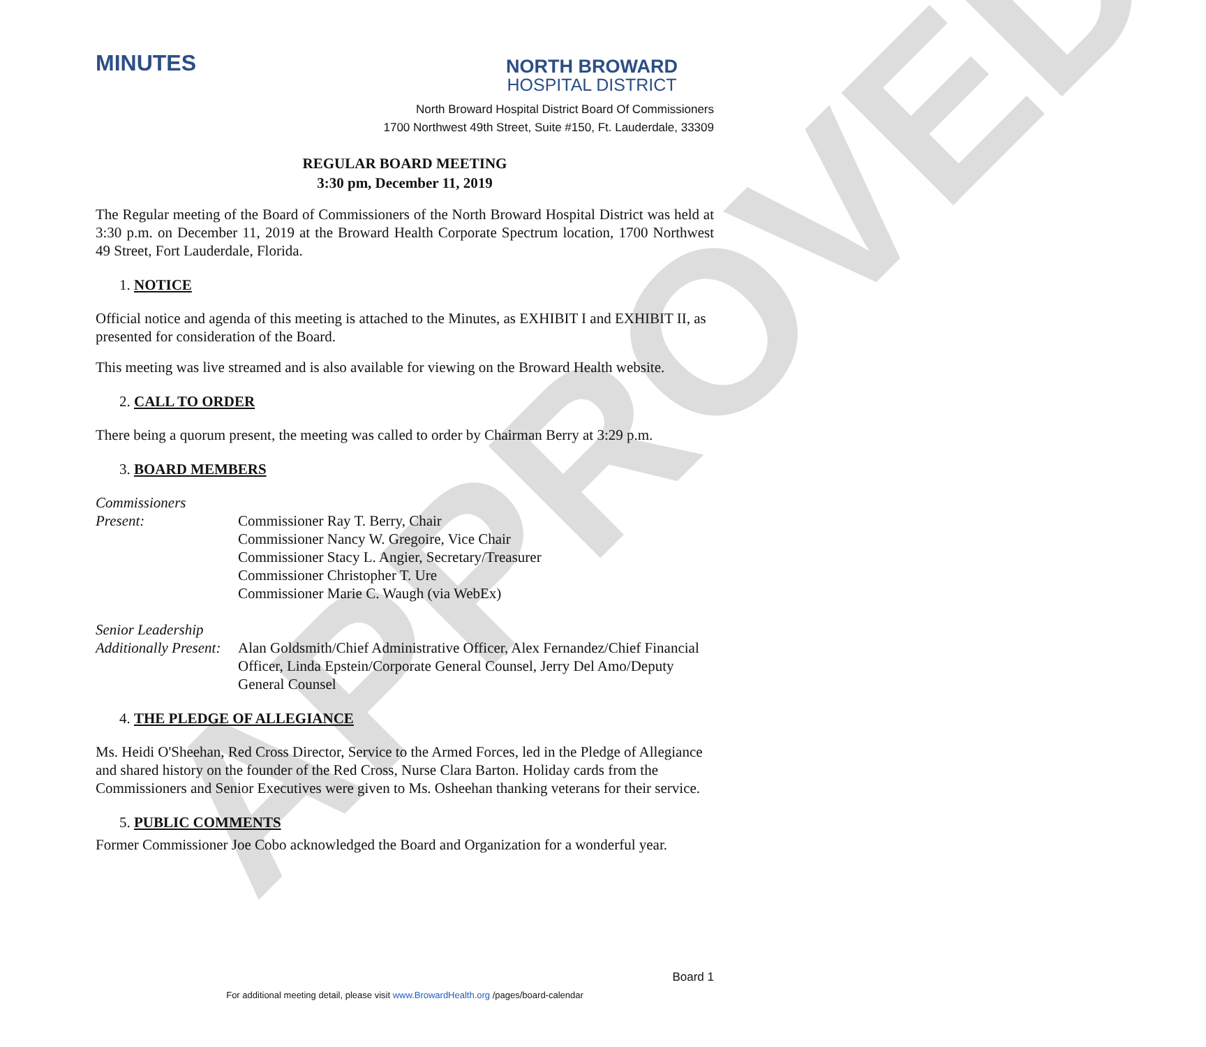APPROVED
MINUTES
NORTH BROWARD
HOSPITAL DISTRICT
North Broward Hospital District Board Of Commissioners
1700 Northwest 49th Street, Suite #150, Ft. Lauderdale, 33309
REGULAR BOARD MEETING
3:30 pm, December 11, 2019
The Regular meeting of the Board of Commissioners of the North Broward Hospital District was held at 3:30 p.m. on December 11, 2019 at the Broward Health Corporate Spectrum location, 1700 Northwest 49 Street, Fort Lauderdale, Florida.
1. NOTICE
Official notice and agenda of this meeting is attached to the Minutes, as EXHIBIT I and EXHIBIT II, as presented for consideration of the Board.
This meeting was live streamed and is also available for viewing on the Broward Health website.
2. CALL TO ORDER
There being a quorum present, the meeting was called to order by Chairman Berry at 3:29 p.m.
3. BOARD MEMBERS
Commissioners
Present:
Commissioner Ray T. Berry, Chair
Commissioner Nancy W. Gregoire, Vice Chair
Commissioner Stacy L. Angier, Secretary/Treasurer
Commissioner Christopher T. Ure
Commissioner Marie C. Waugh (via WebEx)
Senior Leadership
Additionally Present:
Alan Goldsmith/Chief Administrative Officer, Alex Fernandez/Chief Financial Officer, Linda Epstein/Corporate General Counsel, Jerry Del Amo/Deputy General Counsel
4. THE PLEDGE OF ALLEGIANCE
Ms. Heidi O'Sheehan, Red Cross Director, Service to the Armed Forces, led in the Pledge of Allegiance and shared history on the founder of the Red Cross, Nurse Clara Barton. Holiday cards from the Commissioners and Senior Executives were given to Ms. Osheehan thanking veterans for their service.
5. PUBLIC COMMENTS
Former Commissioner Joe Cobo acknowledged the Board and Organization for a wonderful year.
Board 1
For additional meeting detail, please visit www.BrowardHealth.org /pages/board-calendar